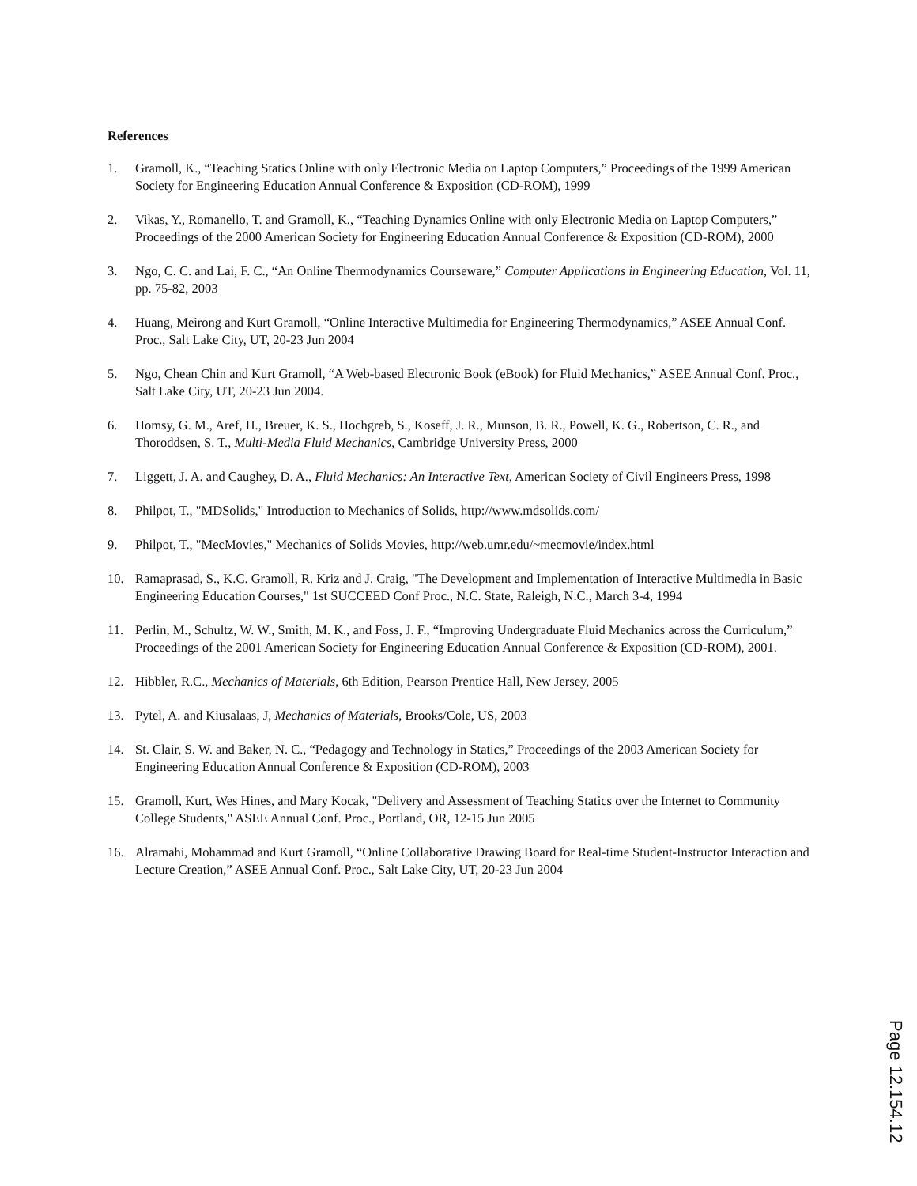References
1. Gramoll, K., “Teaching Statics Online with only Electronic Media on Laptop Computers,” Proceedings of the 1999 American Society for Engineering Education Annual Conference & Exposition (CD-ROM), 1999
2. Vikas, Y., Romanello, T. and Gramoll, K., “Teaching Dynamics Online with only Electronic Media on Laptop Computers,” Proceedings of the 2000 American Society for Engineering Education Annual Conference & Exposition (CD-ROM), 2000
3. Ngo, C. C. and Lai, F. C., “An Online Thermodynamics Courseware,” Computer Applications in Engineering Education, Vol. 11, pp. 75-82, 2003
4. Huang, Meirong and Kurt Gramoll, “Online Interactive Multimedia for Engineering Thermodynamics,” ASEE Annual Conf. Proc., Salt Lake City, UT, 20-23 Jun 2004
5. Ngo, Chean Chin and Kurt Gramoll, “A Web-based Electronic Book (eBook) for Fluid Mechanics,” ASEE Annual Conf. Proc., Salt Lake City, UT, 20-23 Jun 2004.
6. Homsy, G. M., Aref, H., Breuer, K. S., Hochgreb, S., Koseff, J. R., Munson, B. R., Powell, K. G., Robertson, C. R., and Thoroddsen, S. T., Multi-Media Fluid Mechanics, Cambridge University Press, 2000
7. Liggett, J. A. and Caughey, D. A., Fluid Mechanics: An Interactive Text, American Society of Civil Engineers Press, 1998
8. Philpot, T., "MDSolids," Introduction to Mechanics of Solids, http://www.mdsolids.com/
9. Philpot, T., "MecMovies," Mechanics of Solids Movies, http://web.umr.edu/~mecmovie/index.html
10. Ramaprasad, S., K.C. Gramoll, R. Kriz and J. Craig, "The Development and Implementation of Interactive Multimedia in Basic Engineering Education Courses," 1st SUCCEED Conf Proc., N.C. State, Raleigh, N.C., March 3-4, 1994
11. Perlin, M., Schultz, W. W., Smith, M. K., and Foss, J. F., “Improving Undergraduate Fluid Mechanics across the Curriculum,” Proceedings of the 2001 American Society for Engineering Education Annual Conference & Exposition (CD-ROM), 2001.
12. Hibbler, R.C., Mechanics of Materials, 6th Edition, Pearson Prentice Hall, New Jersey, 2005
13. Pytel, A. and Kiusalaas, J, Mechanics of Materials, Brooks/Cole, US, 2003
14. St. Clair, S. W. and Baker, N. C., “Pedagogy and Technology in Statics,” Proceedings of the 2003 American Society for Engineering Education Annual Conference & Exposition (CD-ROM), 2003
15. Gramoll, Kurt, Wes Hines, and Mary Kocak, "Delivery and Assessment of Teaching Statics over the Internet to Community College Students," ASEE Annual Conf. Proc., Portland, OR, 12-15 Jun 2005
16. Alramahi, Mohammad and Kurt Gramoll, “Online Collaborative Drawing Board for Real-time Student-Instructor Interaction and Lecture Creation,” ASEE Annual Conf. Proc., Salt Lake City, UT, 20-23 Jun 2004
Page 12.154.12